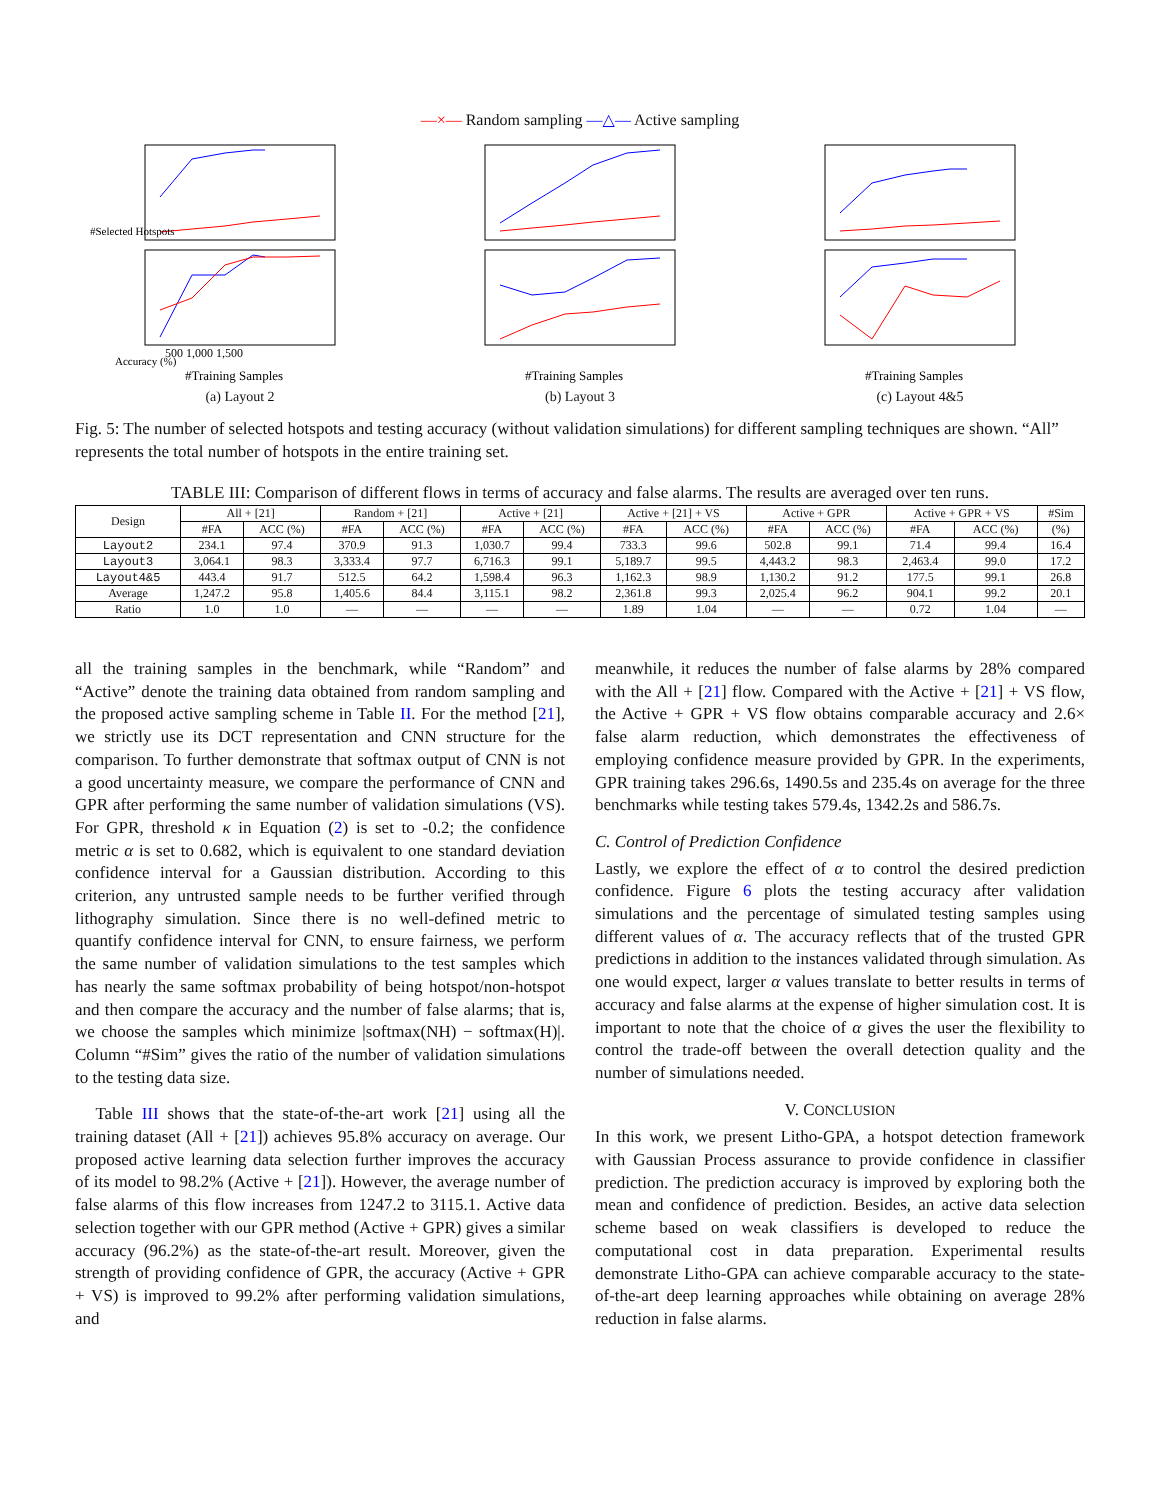—×— Random sampling —△— Active sampling
#Selected Hotspots
Accuracy (%)
500 1,000 1,500
#Training Samples
(a) Layout 2
#Training Samples
(b) Layout 3
#Training Samples
(c) Layout 4&5
Fig. 5: The number of selected hotspots and testing accuracy (without validation simulations) for different sampling techniques are shown. “All” represents the total number of hotspots in the entire training set.
TABLE III: Comparison of different flows in terms of accuracy and false alarms. The results are averaged over ten runs.
| Design | All + [21] | | Random + [21] | | Active + [21] | | Active + [21] + VS | | Active + GPR | | Active + GPR + VS | | #Sim |
| --- | --- | --- | --- | --- | --- | --- | --- | --- | --- | --- | --- | --- | --- |
| | #FA | ACC (%) | #FA | ACC (%) | #FA | ACC (%) | #FA | ACC (%) | #FA | ACC (%) | #FA | ACC (%) | (%) |
| Layout2 | 234.1 | 97.4 | 370.9 | 91.3 | 1,030.7 | 99.4 | 733.3 | 99.6 | 502.8 | 99.1 | 71.4 | 99.4 | 16.4 |
| Layout3 | 3,064.1 | 98.3 | 3,333.4 | 97.7 | 6,716.3 | 99.1 | 5,189.7 | 99.5 | 4,443.2 | 98.3 | 2,463.4 | 99.0 | 17.2 |
| Layout4&5 | 443.4 | 91.7 | 512.5 | 64.2 | 1,598.4 | 96.3 | 1,162.3 | 98.9 | 1,130.2 | 91.2 | 177.5 | 99.1 | 26.8 |
| Average | 1,247.2 | 95.8 | 1,405.6 | 84.4 | 3,115.1 | 98.2 | 2,361.8 | 99.3 | 2,025.4 | 96.2 | 904.1 | 99.2 | 20.1 |
| Ratio | 1.0 | 1.0 | — | — | — | — | 1.89 | 1.04 | — | — | 0.72 | 1.04 | — |
all the training samples in the benchmark, while “Random” and “Active” denote the training data obtained from random sampling and the proposed active sampling scheme in Table II. For the method [21], we strictly use its DCT representation and CNN structure for the comparison. To further demonstrate that softmax output of CNN is not a good uncertainty measure, we compare the performance of CNN and GPR after performing the same number of validation simulations (VS). For GPR, threshold κ in Equation (2) is set to -0.2; the confidence metric α is set to 0.682, which is equivalent to one standard deviation confidence interval for a Gaussian distribution. According to this criterion, any untrusted sample needs to be further verified through lithography simulation. Since there is no well-defined metric to quantify confidence interval for CNN, to ensure fairness, we perform the same number of validation simulations to the test samples which has nearly the same softmax probability of being hotspot/non-hotspot and then compare the accuracy and the number of false alarms; that is, we choose the samples which minimize |softmax(NH) − softmax(H)|. Column “#Sim” gives the ratio of the number of validation simulations to the testing data size.
Table III shows that the state-of-the-art work [21] using all the training dataset (All + [21]) achieves 95.8% accuracy on average. Our proposed active learning data selection further improves the accuracy of its model to 98.2% (Active + [21]). However, the average number of false alarms of this flow increases from 1247.2 to 3115.1. Active data selection together with our GPR method (Active + GPR) gives a similar accuracy (96.2%) as the state-of-the-art result. Moreover, given the strength of providing confidence of GPR, the accuracy (Active + GPR + VS) is improved to 99.2% after performing validation simulations, and
meanwhile, it reduces the number of false alarms by 28% compared with the All + [21] flow. Compared with the Active + [21] + VS flow, the Active + GPR + VS flow obtains comparable accuracy and 2.6× false alarm reduction, which demonstrates the effectiveness of employing confidence measure provided by GPR. In the experiments, GPR training takes 296.6s, 1490.5s and 235.4s on average for the three benchmarks while testing takes 579.4s, 1342.2s and 586.7s.
C. Control of Prediction Confidence
Lastly, we explore the effect of α to control the desired prediction confidence. Figure 6 plots the testing accuracy after validation simulations and the percentage of simulated testing samples using different values of α. The accuracy reflects that of the trusted GPR predictions in addition to the instances validated through simulation. As one would expect, larger α values translate to better results in terms of accuracy and false alarms at the expense of higher simulation cost. It is important to note that the choice of α gives the user the flexibility to control the trade-off between the overall detection quality and the number of simulations needed.
V. CONCLUSION
In this work, we present Litho-GPA, a hotspot detection framework with Gaussian Process assurance to provide confidence in classifier prediction. The prediction accuracy is improved by exploring both the mean and confidence of prediction. Besides, an active data selection scheme based on weak classifiers is developed to reduce the computational cost in data preparation. Experimental results demonstrate Litho-GPA can achieve comparable accuracy to the state-of-the-art deep learning approaches while obtaining on average 28% reduction in false alarms.